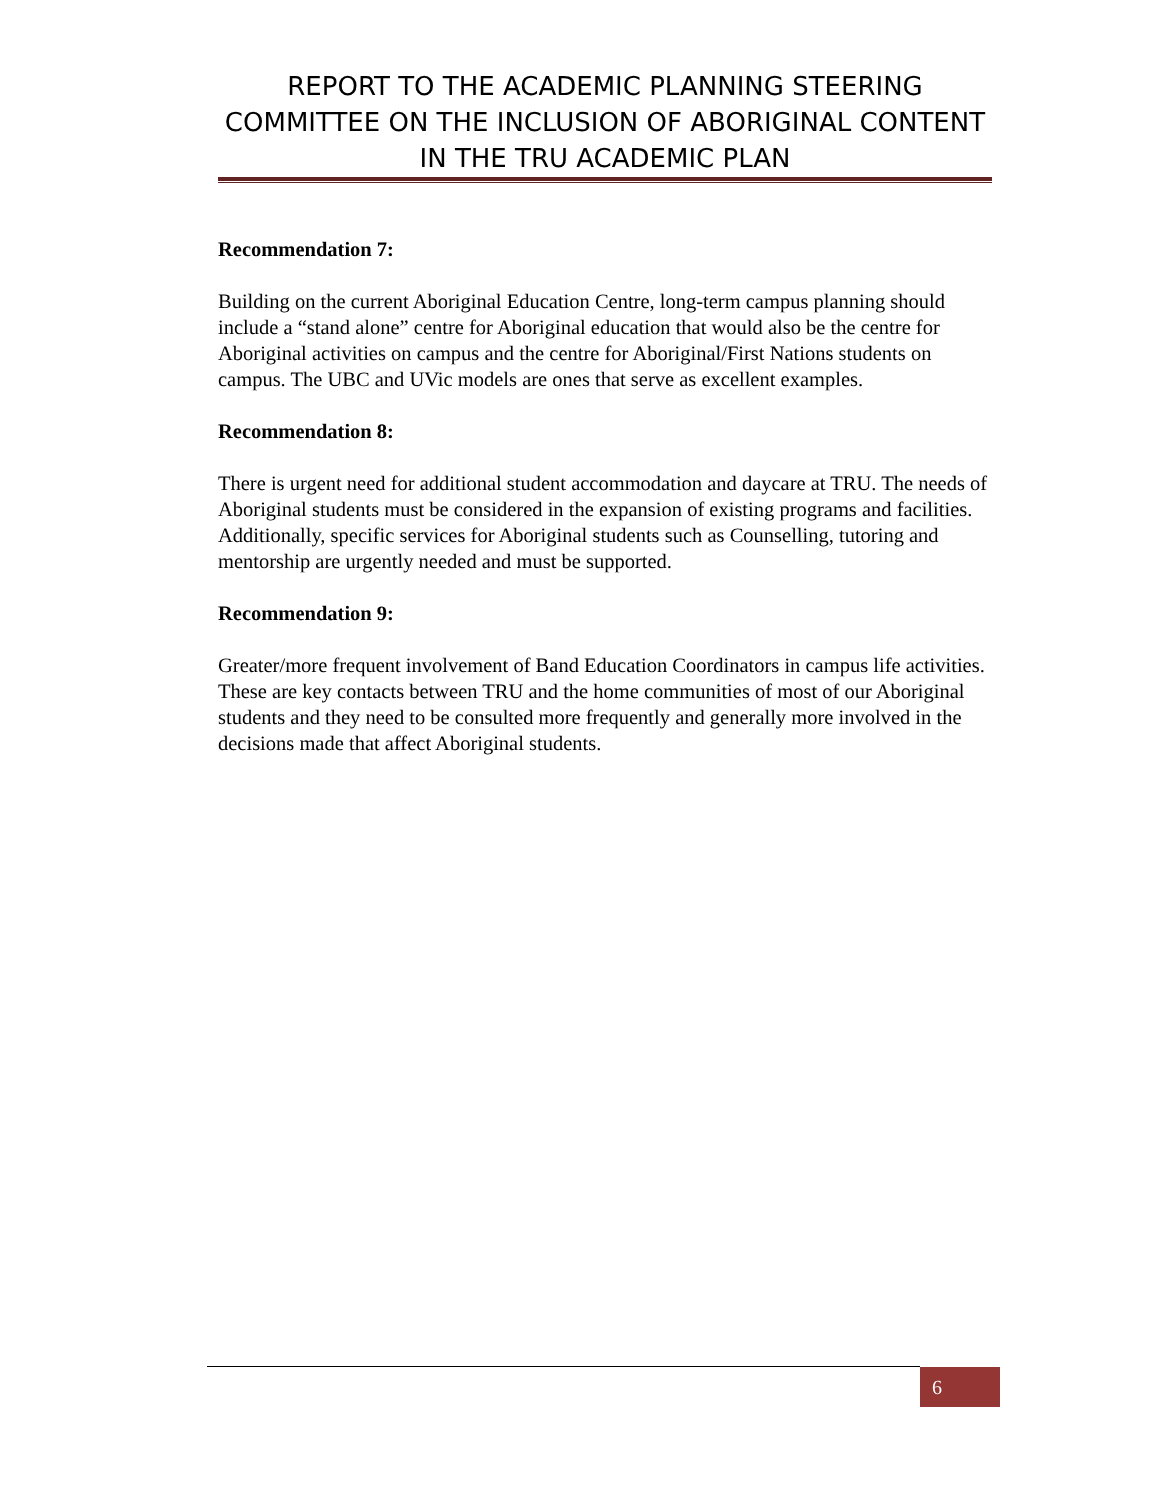REPORT TO THE ACADEMIC PLANNING STEERING COMMITTEE ON THE INCLUSION OF ABORIGINAL CONTENT IN THE TRU ACADEMIC PLAN
Recommendation 7:
Building on the current Aboriginal Education Centre, long-term campus planning should include a “stand alone” centre for Aboriginal education that would also be the centre for Aboriginal activities on campus and the centre for Aboriginal/First Nations students on campus. The UBC and UVic models are ones that serve as excellent examples.
Recommendation 8:
There is urgent need for additional student accommodation and daycare at TRU. The needs of Aboriginal students must be considered in the expansion of existing programs and facilities. Additionally, specific services for Aboriginal students such as Counselling, tutoring and mentorship are urgently needed and must be supported.
Recommendation 9:
Greater/more frequent involvement of Band Education Coordinators in campus life activities. These are key contacts between TRU and the home communities of most of our Aboriginal students and they need to be consulted more frequently and generally more involved in the decisions made that affect Aboriginal students.
6